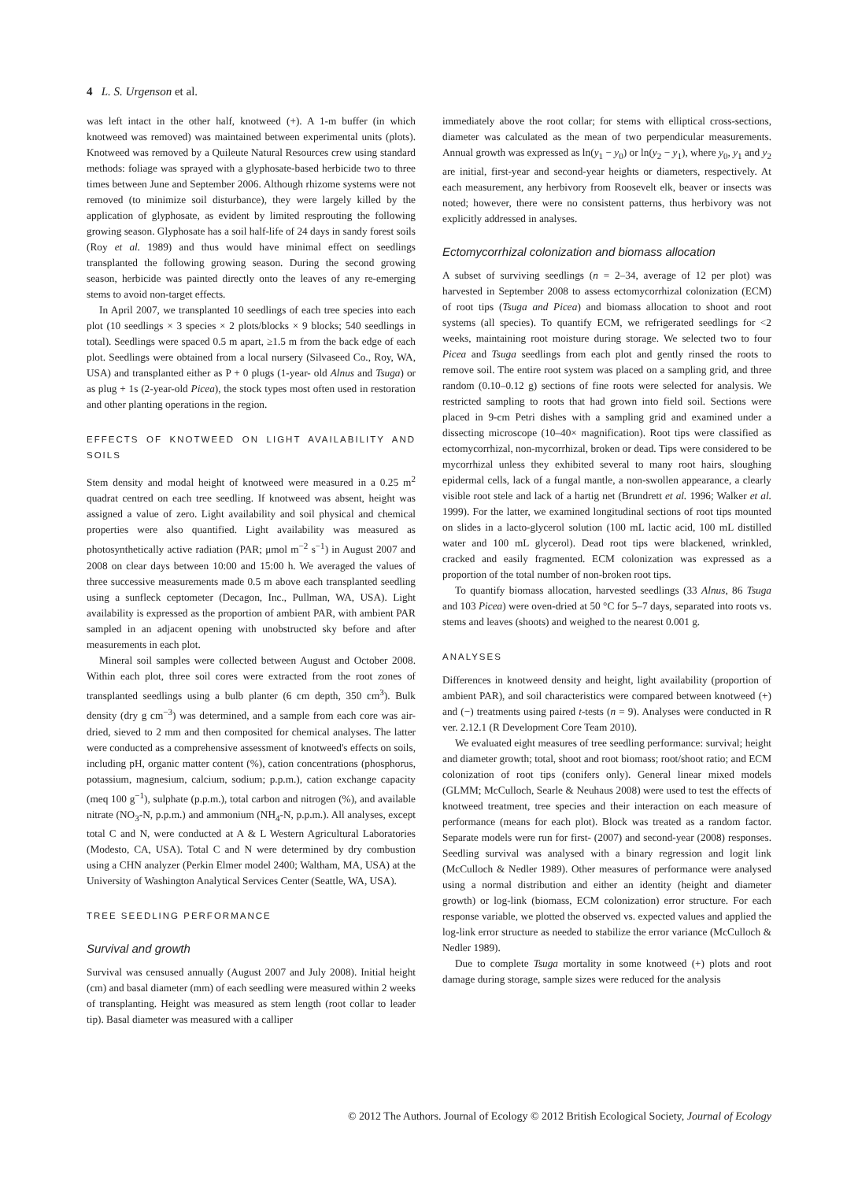4 L. S. Urgenson et al.
was left intact in the other half, knotweed (+). A 1-m buffer (in which knotweed was removed) was maintained between experimental units (plots). Knotweed was removed by a Quileute Natural Resources crew using standard methods: foliage was sprayed with a glyphosate-based herbicide two to three times between June and September 2006. Although rhizome systems were not removed (to minimize soil disturbance), they were largely killed by the application of glyphosate, as evident by limited resprouting the following growing season. Glyphosate has a soil half-life of 24 days in sandy forest soils (Roy et al. 1989) and thus would have minimal effect on seedlings transplanted the following growing season. During the second growing season, herbicide was painted directly onto the leaves of any re-emerging stems to avoid non-target effects.
In April 2007, we transplanted 10 seedlings of each tree species into each plot (10 seedlings × 3 species × 2 plots/blocks × 9 blocks; 540 seedlings in total). Seedlings were spaced 0.5 m apart, ≥1.5 m from the back edge of each plot. Seedlings were obtained from a local nursery (Silvaseed Co., Roy, WA, USA) and transplanted either as P + 0 plugs (1-year- old Alnus and Tsuga) or as plug + 1s (2-year-old Picea), the stock types most often used in restoration and other planting operations in the region.
EFFECTS OF KNOTWEED ON LIGHT AVAILABILITY AND SOILS
Stem density and modal height of knotweed were measured in a 0.25 m<sup>2</sup> quadrat centred on each tree seedling. If knotweed was absent, height was assigned a value of zero. Light availability and soil physical and chemical properties were also quantified. Light availability was measured as photosynthetically active radiation (PAR; μmol m<sup>−2</sup> s<sup>−1</sup>) in August 2007 and 2008 on clear days between 10:00 and 15:00 h. We averaged the values of three successive measurements made 0.5 m above each transplanted seedling using a sunfleck ceptometer (Decagon, Inc., Pullman, WA, USA). Light availability is expressed as the proportion of ambient PAR, with ambient PAR sampled in an adjacent opening with unobstructed sky before and after measurements in each plot.
Mineral soil samples were collected between August and October 2008. Within each plot, three soil cores were extracted from the root zones of transplanted seedlings using a bulb planter (6 cm depth, 350 cm<sup>3</sup>). Bulk density (dry g cm<sup>−3</sup>) was determined, and a sample from each core was air-dried, sieved to 2 mm and then composited for chemical analyses. The latter were conducted as a comprehensive assessment of knotweed's effects on soils, including pH, organic matter content (%), cation concentrations (phosphorus, potassium, magnesium, calcium, sodium; p.p.m.), cation exchange capacity (meq 100 g<sup>−1</sup>), sulphate (p.p.m.), total carbon and nitrogen (%), and available nitrate (NO<sub>3</sub>-N, p.p.m.) and ammonium (NH<sub>4</sub>-N, p.p.m.). All analyses, except total C and N, were conducted at A & L Western Agricultural Laboratories (Modesto, CA, USA). Total C and N were determined by dry combustion using a CHN analyzer (Perkin Elmer model 2400; Waltham, MA, USA) at the University of Washington Analytical Services Center (Seattle, WA, USA).
TREE SEEDLING PERFORMANCE
Survival and growth
Survival was censused annually (August 2007 and July 2008). Initial height (cm) and basal diameter (mm) of each seedling were measured within 2 weeks of transplanting. Height was measured as stem length (root collar to leader tip). Basal diameter was measured with a calliper
immediately above the root collar; for stems with elliptical cross-sections, diameter was calculated as the mean of two perpendicular measurements. Annual growth was expressed as ln(y<sub>1</sub> − y<sub>0</sub>) or ln(y<sub>2</sub> − y<sub>1</sub>), where y<sub>0</sub>, y<sub>1</sub> and y<sub>2</sub> are initial, first-year and second-year heights or diameters, respectively. At each measurement, any herbivory from Roosevelt elk, beaver or insects was noted; however, there were no consistent patterns, thus herbivory was not explicitly addressed in analyses.
Ectomycorrhizal colonization and biomass allocation
A subset of surviving seedlings (n = 2–34, average of 12 per plot) was harvested in September 2008 to assess ectomycorrhizal colonization (ECM) of root tips (Tsuga and Picea) and biomass allocation to shoot and root systems (all species). To quantify ECM, we refrigerated seedlings for <2 weeks, maintaining root moisture during storage. We selected two to four Picea and Tsuga seedlings from each plot and gently rinsed the roots to remove soil. The entire root system was placed on a sampling grid, and three random (0.10–0.12 g) sections of fine roots were selected for analysis. We restricted sampling to roots that had grown into field soil. Sections were placed in 9-cm Petri dishes with a sampling grid and examined under a dissecting microscope (10–40× magnification). Root tips were classified as ectomycorrhizal, non-mycorrhizal, broken or dead. Tips were considered to be mycorrhizal unless they exhibited several to many root hairs, sloughing epidermal cells, lack of a fungal mantle, a non-swollen appearance, a clearly visible root stele and lack of a hartig net (Brundrett et al. 1996; Walker et al. 1999). For the latter, we examined longitudinal sections of root tips mounted on slides in a lacto-glycerol solution (100 mL lactic acid, 100 mL distilled water and 100 mL glycerol). Dead root tips were blackened, wrinkled, cracked and easily fragmented. ECM colonization was expressed as a proportion of the total number of non-broken root tips.
To quantify biomass allocation, harvested seedlings (33 Alnus, 86 Tsuga and 103 Picea) were oven-dried at 50 °C for 5–7 days, separated into roots vs. stems and leaves (shoots) and weighed to the nearest 0.001 g.
ANALYSES
Differences in knotweed density and height, light availability (proportion of ambient PAR), and soil characteristics were compared between knotweed (+) and (−) treatments using paired t-tests (n = 9). Analyses were conducted in R ver. 2.12.1 (R Development Core Team 2010).
We evaluated eight measures of tree seedling performance: survival; height and diameter growth; total, shoot and root biomass; root/shoot ratio; and ECM colonization of root tips (conifers only). General linear mixed models (GLMM; McCulloch, Searle & Neuhaus 2008) were used to test the effects of knotweed treatment, tree species and their interaction on each measure of performance (means for each plot). Block was treated as a random factor. Separate models were run for first- (2007) and second-year (2008) responses. Seedling survival was analysed with a binary regression and logit link (McCulloch & Nedler 1989). Other measures of performance were analysed using a normal distribution and either an identity (height and diameter growth) or log-link (biomass, ECM colonization) error structure. For each response variable, we plotted the observed vs. expected values and applied the log-link error structure as needed to stabilize the error variance (McCulloch & Nedler 1989).
Due to complete Tsuga mortality in some knotweed (+) plots and root damage during storage, sample sizes were reduced for the analysis
© 2012 The Authors. Journal of Ecology © 2012 British Ecological Society, Journal of Ecology